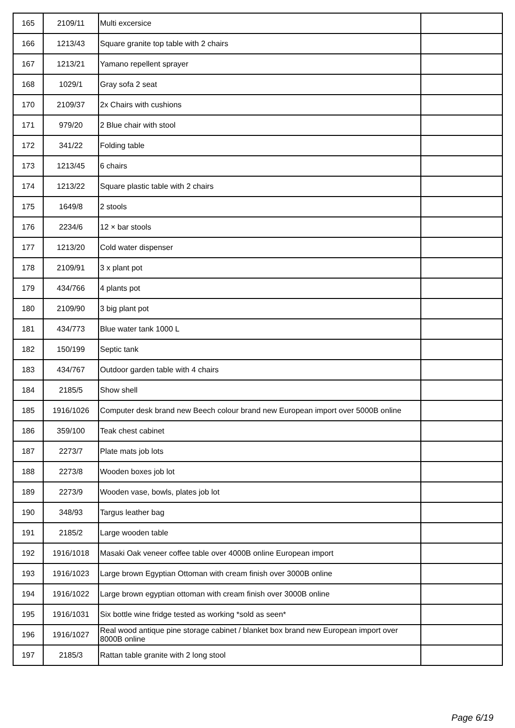| 165 | 2109/11 | Multi excersice | |
| 166 | 1213/43 | Square granite top table with 2 chairs | |
| 167 | 1213/21 | Yamano repellent sprayer | |
| 168 | 1029/1 | Gray sofa 2 seat | |
| 170 | 2109/37 | 2x Chairs with cushions | |
| 171 | 979/20 | 2 Blue chair with stool | |
| 172 | 341/22 | Folding table | |
| 173 | 1213/45 | 6 chairs | |
| 174 | 1213/22 | Square plastic table with 2 chairs | |
| 175 | 1649/8 | 2 stools | |
| 176 | 2234/6 | 12 × bar stools | |
| 177 | 1213/20 | Cold water dispenser | |
| 178 | 2109/91 | 3 x plant pot | |
| 179 | 434/766 | 4 plants pot | |
| 180 | 2109/90 | 3 big plant pot | |
| 181 | 434/773 | Blue water tank 1000 L | |
| 182 | 150/199 | Septic tank | |
| 183 | 434/767 | Outdoor garden table with 4 chairs | |
| 184 | 2185/5 | Show shell | |
| 185 | 1916/1026 | Computer desk brand new Beech colour brand new European import over 5000B online | |
| 186 | 359/100 | Teak chest cabinet | |
| 187 | 2273/7 | Plate mats job lots | |
| 188 | 2273/8 | Wooden boxes job lot | |
| 189 | 2273/9 | Wooden vase, bowls, plates job lot | |
| 190 | 348/93 | Targus leather bag | |
| 191 | 2185/2 | Large wooden table | |
| 192 | 1916/1018 | Masaki Oak veneer coffee table over 4000B online European import | |
| 193 | 1916/1023 | Large brown Egyptian Ottoman with cream finish over 3000B online | |
| 194 | 1916/1022 | Large brown egyptian ottoman with cream finish over 3000B online | |
| 195 | 1916/1031 | Six bottle wine fridge tested as working *sold as seen* | |
| 196 | 1916/1027 | Real wood antique pine storage cabinet / blanket box brand new European import over 8000B online | |
| 197 | 2185/3 | Rattan table granite with 2 long stool | |
Page 6/19